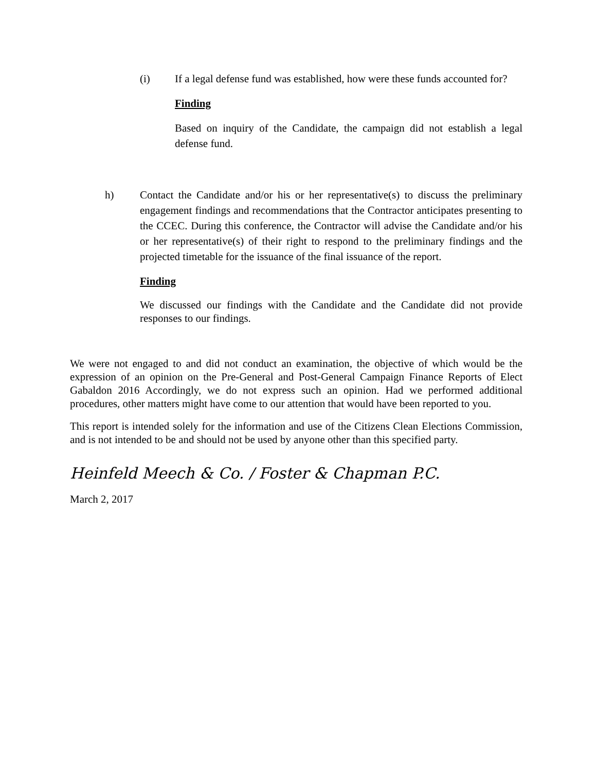(i) If a legal defense fund was established, how were these funds accounted for?
Finding
Based on inquiry of the Candidate, the campaign did not establish a legal defense fund.
h) Contact the Candidate and/or his or her representative(s) to discuss the preliminary engagement findings and recommendations that the Contractor anticipates presenting to the CCEC. During this conference, the Contractor will advise the Candidate and/or his or her representative(s) of their right to respond to the preliminary findings and the projected timetable for the issuance of the final issuance of the report.
Finding
We discussed our findings with the Candidate and the Candidate did not provide responses to our findings.
We were not engaged to and did not conduct an examination, the objective of which would be the expression of an opinion on the Pre-General and Post-General Campaign Finance Reports of Elect Gabaldon 2016 Accordingly, we do not express such an opinion. Had we performed additional procedures, other matters might have come to our attention that would have been reported to you.
This report is intended solely for the information and use of the Citizens Clean Elections Commission, and is not intended to be and should not be used by anyone other than this specified party.
Heinfeld Meech & Co. / Foster & Chapman P.C.
March 2, 2017